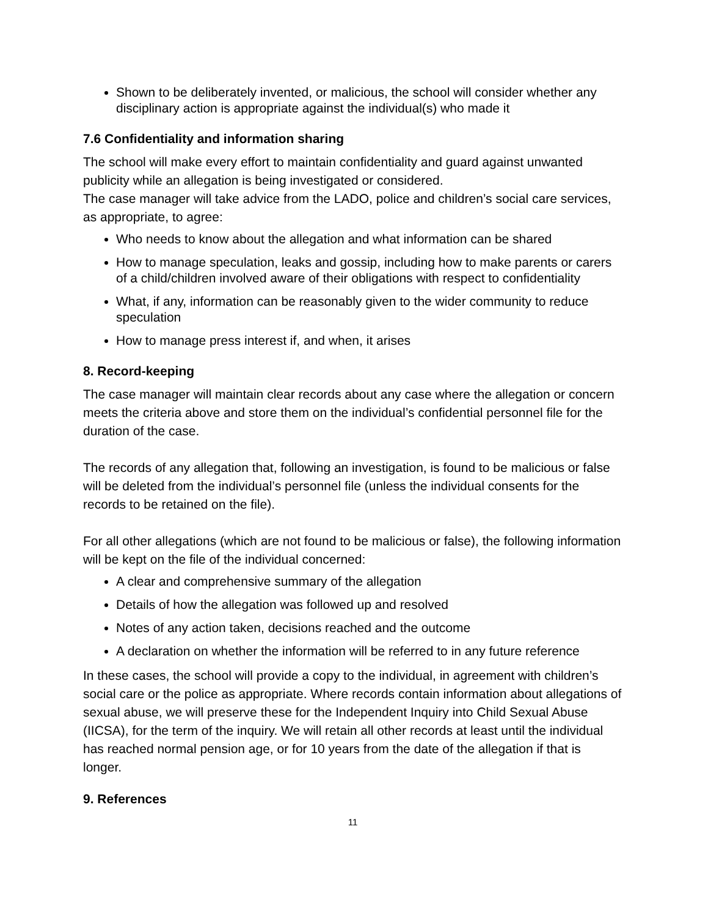Shown to be deliberately invented, or malicious, the school will consider whether any disciplinary action is appropriate against the individual(s) who made it
7.6 Confidentiality and information sharing
The school will make every effort to maintain confidentiality and guard against unwanted publicity while an allegation is being investigated or considered.
The case manager will take advice from the LADO, police and children’s social care services, as appropriate, to agree:
Who needs to know about the allegation and what information can be shared
How to manage speculation, leaks and gossip, including how to make parents or carers of a child/children involved aware of their obligations with respect to confidentiality
What, if any, information can be reasonably given to the wider community to reduce speculation
How to manage press interest if, and when, it arises
8. Record-keeping
The case manager will maintain clear records about any case where the allegation or concern meets the criteria above and store them on the individual’s confidential personnel file for the duration of the case.
The records of any allegation that, following an investigation, is found to be malicious or false will be deleted from the individual’s personnel file (unless the individual consents for the records to be retained on the file).
For all other allegations (which are not found to be malicious or false), the following information will be kept on the file of the individual concerned:
A clear and comprehensive summary of the allegation
Details of how the allegation was followed up and resolved
Notes of any action taken, decisions reached and the outcome
A declaration on whether the information will be referred to in any future reference
In these cases, the school will provide a copy to the individual, in agreement with children’s social care or the police as appropriate. Where records contain information about allegations of sexual abuse, we will preserve these for the Independent Inquiry into Child Sexual Abuse (IICSA), for the term of the inquiry. We will retain all other records at least until the individual has reached normal pension age, or for 10 years from the date of the allegation if that is longer.
9. References
11